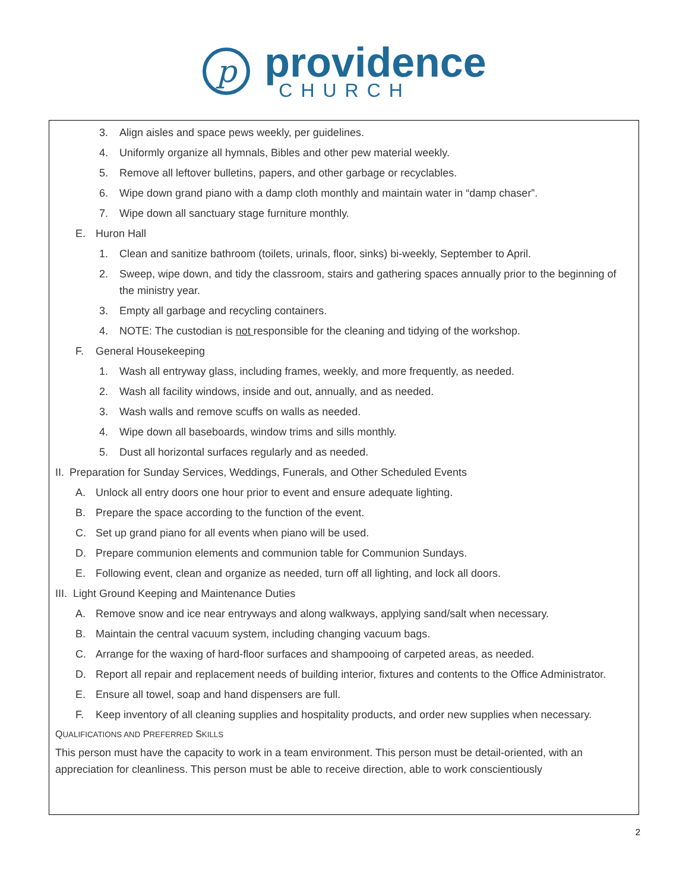p
providence
CHURCH
3. Align aisles and space pews weekly, per guidelines.
4. Uniformly organize all hymnals, Bibles and other pew material weekly.
5. Remove all leftover bulletins, papers, and other garbage or recyclables.
6. Wipe down grand piano with a damp cloth monthly and maintain water in “damp chaser”.
7. Wipe down all sanctuary stage furniture monthly.
E. Huron Hall
1. Clean and sanitize bathroom (toilets, urinals, floor, sinks) bi-weekly, September to April.
2. Sweep, wipe down, and tidy the classroom, stairs and gathering spaces annually prior to the beginning of the ministry year.
3. Empty all garbage and recycling containers.
4. NOTE: The custodian is not responsible for the cleaning and tidying of the workshop.
F. General Housekeeping
1. Wash all entryway glass, including frames, weekly, and more frequently, as needed.
2. Wash all facility windows, inside and out, annually, and as needed.
3. Wash walls and remove scuffs on walls as needed.
4. Wipe down all baseboards, window trims and sills monthly.
5. Dust all horizontal surfaces regularly and as needed.
II. Preparation for Sunday Services, Weddings, Funerals, and Other Scheduled Events
A. Unlock all entry doors one hour prior to event and ensure adequate lighting.
B. Prepare the space according to the function of the event.
C. Set up grand piano for all events when piano will be used.
D. Prepare communion elements and communion table for Communion Sundays.
E. Following event, clean and organize as needed, turn off all lighting, and lock all doors.
III. Light Ground Keeping and Maintenance Duties
A. Remove snow and ice near entryways and along walkways, applying sand/salt when necessary.
B. Maintain the central vacuum system, including changing vacuum bags.
C. Arrange for the waxing of hard-floor surfaces and shampooing of carpeted areas, as needed.
D. Report all repair and replacement needs of building interior, fixtures and contents to the Office Administrator.
E. Ensure all towel, soap and hand dispensers are full.
F. Keep inventory of all cleaning supplies and hospitality products, and order new supplies when necessary.
QUALIFICATIONS AND PREFERRED SKILLS
This person must have the capacity to work in a team environment. This person must be detail-oriented, with an appreciation for cleanliness. This person must be able to receive direction, able to work conscientiously
2